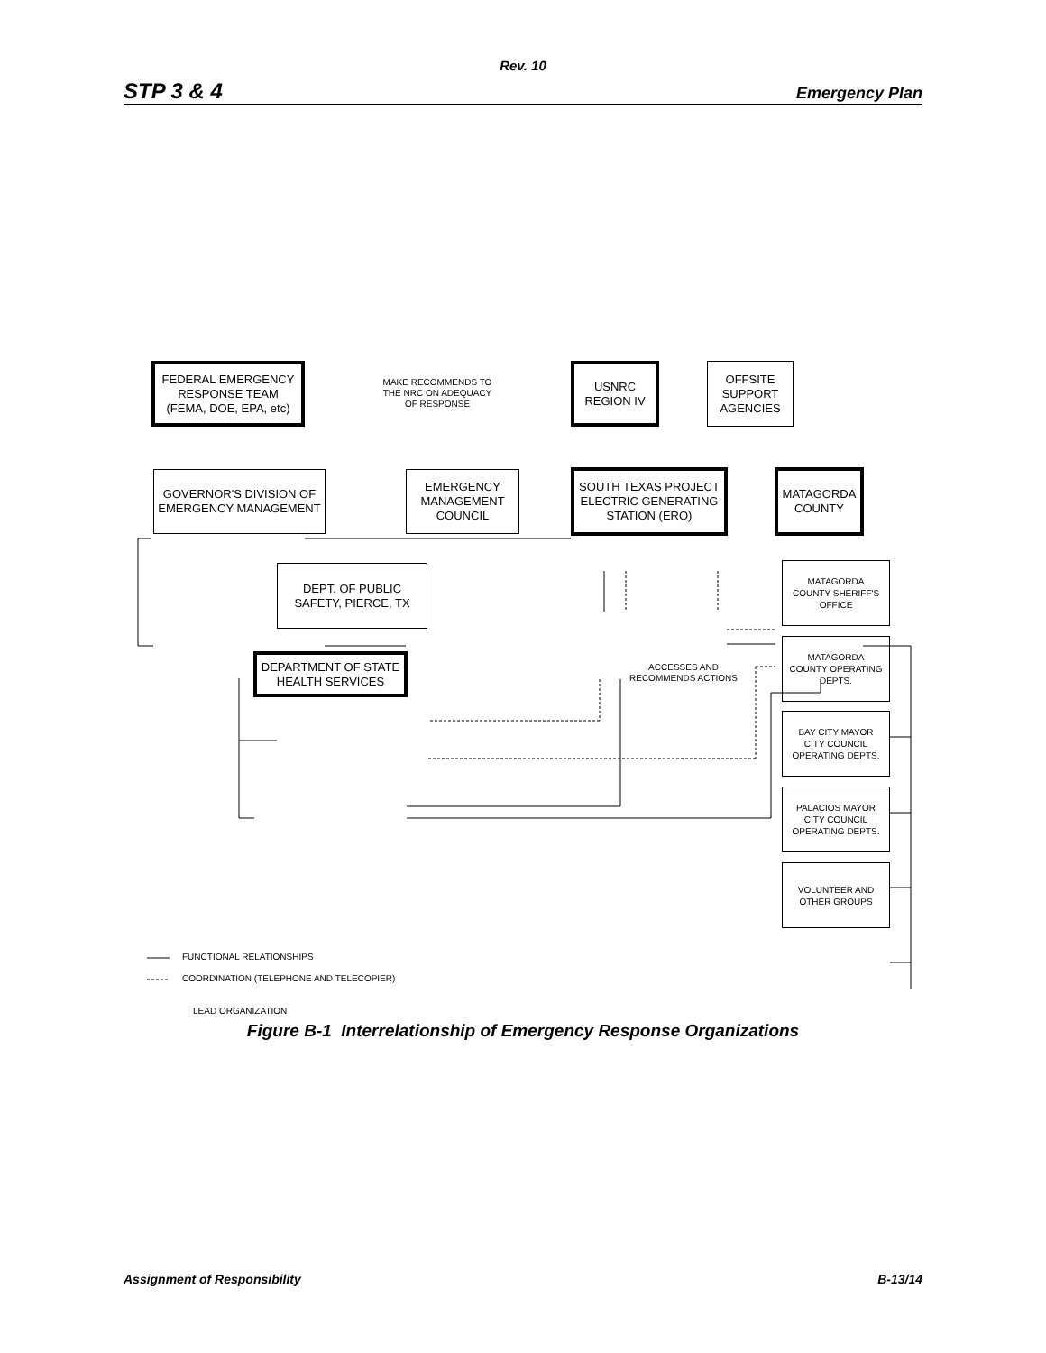Rev. 10
STP 3 & 4 Emergency Plan
FEDERAL EMERGENCY
RESPONSE TEAM
(FEMA, DOE, EPA, etc)
MAKE RECOMMENDS TO
THE NRC ON ADEQUACY
OF RESPONSE
USNRC
REGION IV
OFFSITE
SUPPORT
AGENCIES
GOVERNOR'S DIVISION OF
EMERGENCY MANAGEMENT
EMERGENCY
MANAGEMENT
COUNCIL
SOUTH TEXAS PROJECT
ELECTRIC GENERATING
STATION (ERO)
MATAGORDA
COUNTY
DEPT. OF PUBLIC
SAFETY, PIERCE, TX
DEPARTMENT OF STATE
HEALTH SERVICES
ACCESSES AND
RECOMMENDS ACTIONS
MATAGORDA
COUNTY SHERIFF'S
OFFICE
MATAGORDA
COUNTY OPERATING
DEPTS.
BAY CITY MAYOR
CITY COUNCIL
OPERATING DEPTS.
PALACIOS MAYOR
CITY COUNCIL
OPERATING DEPTS.
VOLUNTEER AND
OTHER GROUPS
FUNCTIONAL RELATIONSHIPS
COORDINATION (TELEPHONE AND TELECOPIER)
LEAD ORGANIZATION
Figure B-1 Interrelationship of Emergency Response Organizations
Assignment of Responsibility B-13/14